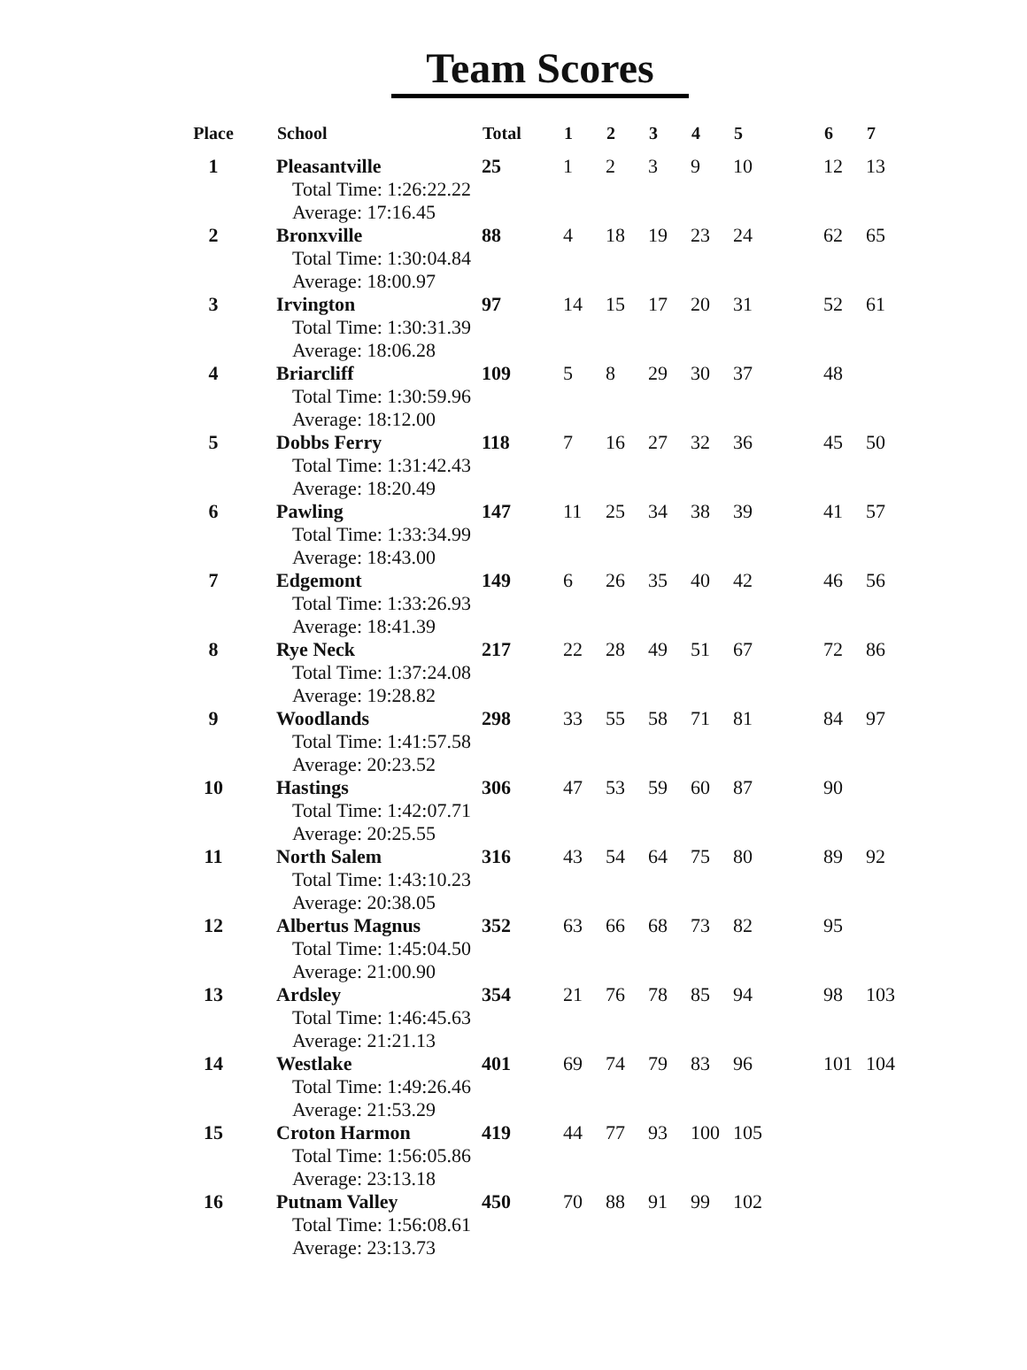Team Scores
| Place | School | Total | 1 | 2 | 3 | 4 | 5 | 6 | 7 |
| --- | --- | --- | --- | --- | --- | --- | --- | --- | --- |
| 1 | Pleasantville | 25 | 1 | 2 | 3 | 9 | 10 | 12 | 13 |
| | Total Time: 1:26:22.22 | | | | | | | | |
| | Average: 17:16.45 | | | | | | | | |
| 2 | Bronxville | 88 | 4 | 18 | 19 | 23 | 24 | 62 | 65 |
| | Total Time: 1:30:04.84 | | | | | | | | |
| | Average: 18:00.97 | | | | | | | | |
| 3 | Irvington | 97 | 14 | 15 | 17 | 20 | 31 | 52 | 61 |
| | Total Time: 1:30:31.39 | | | | | | | | |
| | Average: 18:06.28 | | | | | | | | |
| 4 | Briarcliff | 109 | 5 | 8 | 29 | 30 | 37 | 48 | |
| | Total Time: 1:30:59.96 | | | | | | | | |
| | Average: 18:12.00 | | | | | | | | |
| 5 | Dobbs Ferry | 118 | 7 | 16 | 27 | 32 | 36 | 45 | 50 |
| | Total Time: 1:31:42.43 | | | | | | | | |
| | Average: 18:20.49 | | | | | | | | |
| 6 | Pawling | 147 | 11 | 25 | 34 | 38 | 39 | 41 | 57 |
| | Total Time: 1:33:34.99 | | | | | | | | |
| | Average: 18:43.00 | | | | | | | | |
| 7 | Edgemont | 149 | 6 | 26 | 35 | 40 | 42 | 46 | 56 |
| | Total Time: 1:33:26.93 | | | | | | | | |
| | Average: 18:41.39 | | | | | | | | |
| 8 | Rye Neck | 217 | 22 | 28 | 49 | 51 | 67 | 72 | 86 |
| | Total Time: 1:37:24.08 | | | | | | | | |
| | Average: 19:28.82 | | | | | | | | |
| 9 | Woodlands | 298 | 33 | 55 | 58 | 71 | 81 | 84 | 97 |
| | Total Time: 1:41:57.58 | | | | | | | | |
| | Average: 20:23.52 | | | | | | | | |
| 10 | Hastings | 306 | 47 | 53 | 59 | 60 | 87 | 90 | |
| | Total Time: 1:42:07.71 | | | | | | | | |
| | Average: 20:25.55 | | | | | | | | |
| 11 | North Salem | 316 | 43 | 54 | 64 | 75 | 80 | 89 | 92 |
| | Total Time: 1:43:10.23 | | | | | | | | |
| | Average: 20:38.05 | | | | | | | | |
| 12 | Albertus Magnus | 352 | 63 | 66 | 68 | 73 | 82 | 95 | |
| | Total Time: 1:45:04.50 | | | | | | | | |
| | Average: 21:00.90 | | | | | | | | |
| 13 | Ardsley | 354 | 21 | 76 | 78 | 85 | 94 | 98 | 103 |
| | Total Time: 1:46:45.63 | | | | | | | | |
| | Average: 21:21.13 | | | | | | | | |
| 14 | Westlake | 401 | 69 | 74 | 79 | 83 | 96 | 101 | 104 |
| | Total Time: 1:49:26.46 | | | | | | | | |
| | Average: 21:53.29 | | | | | | | | |
| 15 | Croton Harmon | 419 | 44 | 77 | 93 | 100 | 105 | | |
| | Total Time: 1:56:05.86 | | | | | | | | |
| | Average: 23:13.18 | | | | | | | | |
| 16 | Putnam Valley | 450 | 70 | 88 | 91 | 99 | 102 | | |
| | Total Time: 1:56:08.61 | | | | | | | | |
| | Average: 23:13.73 | | | | | | | | |